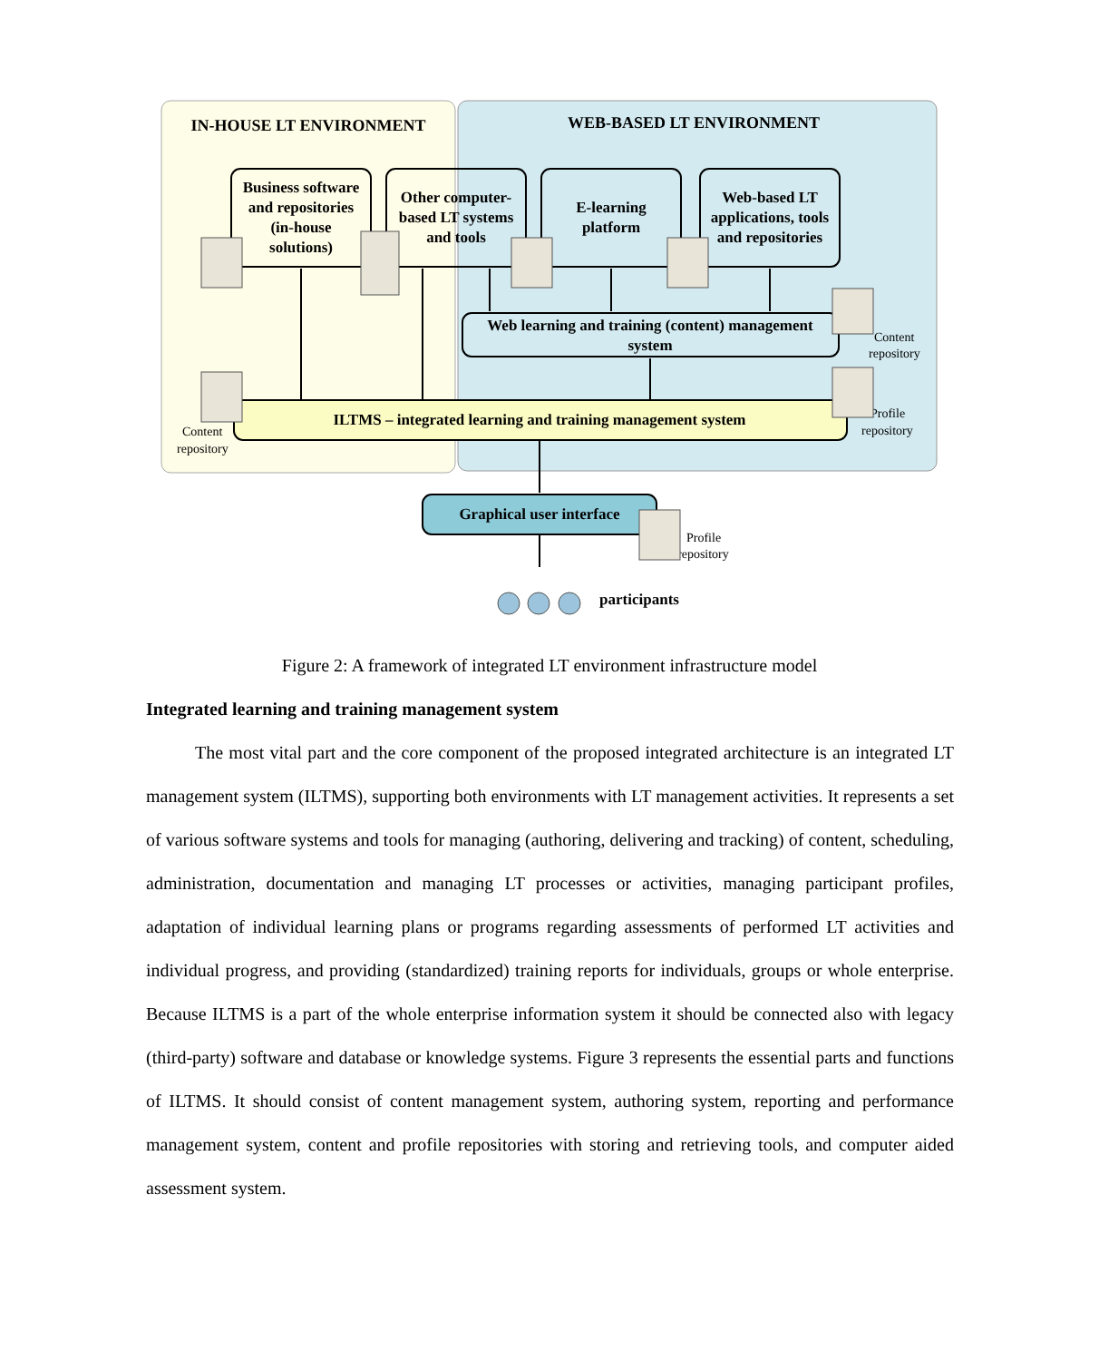IN-HOUSE LT ENVIRONMENT
WEB-BASED LT ENVIRONMENT
Business software
and repositories
(in-house
solutions)
Other computer-
based LT systems
and tools
E-learning
platform
Web-based LT
applications, tools
and repositories
Web learning and training (content) management
system
ILTMS – integrated learning and training management system
Graphical user interface
participants
Content
repository
Profile
repository
Content
repository
Profile
repository
Figure 2: A framework of integrated LT environment infrastructure model
Integrated learning and training management system
The most vital part and the core component of the proposed integrated architecture is an integrated LT management system (ILTMS), supporting both environments with LT management activities. It represents a set of various software systems and tools for managing (authoring, delivering and tracking) of content, scheduling, administration, documentation and managing LT processes or activities, managing participant profiles, adaptation of individual learning plans or programs regarding assessments of performed LT activities and individual progress, and providing (standardized) training reports for individuals, groups or whole enterprise. Because ILTMS is a part of the whole enterprise information system it should be connected also with legacy (third-party) software and database or knowledge systems. Figure 3 represents the essential parts and functions of ILTMS. It should consist of content management system, authoring system, reporting and performance management system, content and profile repositories with storing and retrieving tools, and computer aided assessment system.